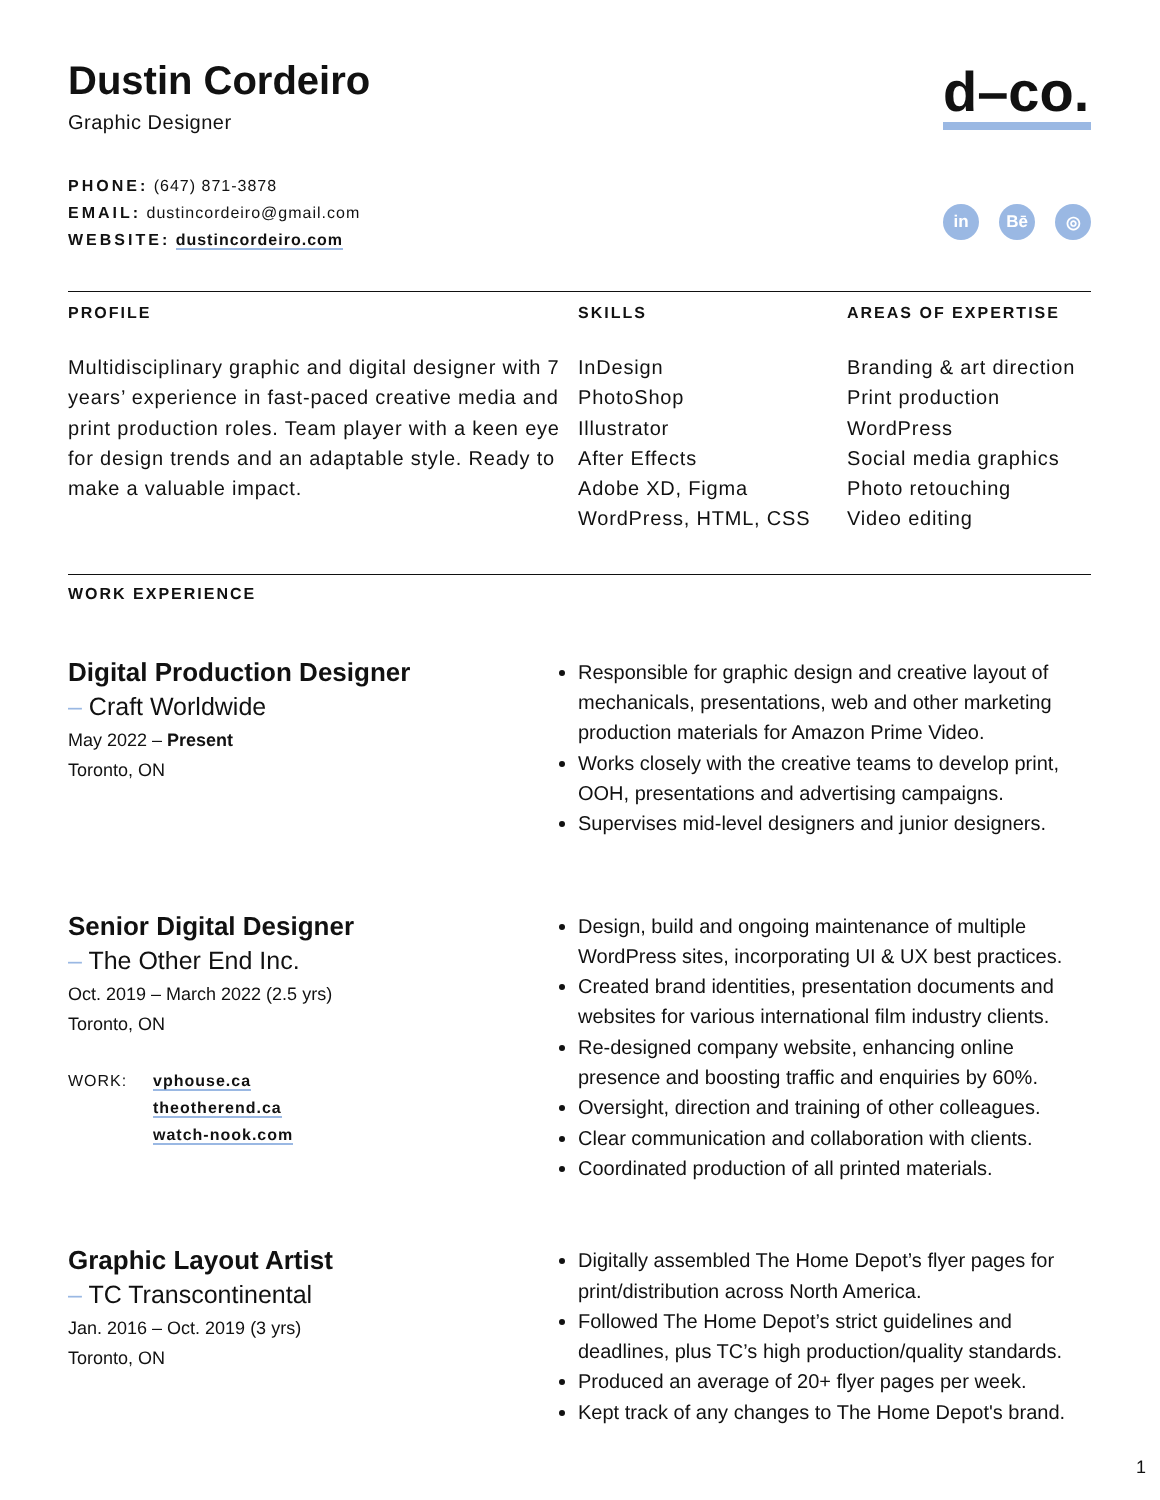Dustin Cordeiro
Graphic Designer
PHONE: (647) 871-3878
EMAIL: dustincordeiro@gmail.com
WEBSITE: dustincordeiro.com
d–co.
in Bē ◎
PROFILE
Multidisciplinary graphic and digital designer with 7 years’ experience in fast-paced creative media and print production roles. Team player with a keen eye for design trends and an adaptable style. Ready to make a valuable impact.
SKILLS
InDesign
PhotoShop
Illustrator
After Effects
Adobe XD, Figma
WordPress, HTML, CSS
AREAS OF EXPERTISE
Branding & art direction
Print production
WordPress
Social media graphics
Photo retouching
Video editing
WORK EXPERIENCE
Digital Production Designer
– Craft Worldwide
May 2022 – Present
Toronto, ON
Responsible for graphic design and creative layout of mechanicals, presentations, web and other marketing production materials for Amazon Prime Video.
Works closely with the creative teams to develop print, OOH, presentations and advertising campaigns.
Supervises mid-level designers and junior designers.
Senior Digital Designer
– The Other End Inc.
Oct. 2019 – March 2022 (2.5 yrs)
Toronto, ON
WORK: vphouse.ca
theotherend.ca
watch-nook.com
Design, build and ongoing maintenance of multiple WordPress sites, incorporating UI & UX best practices.
Created brand identities, presentation documents and websites for various international film industry clients.
Re-designed company website, enhancing online presence and boosting traffic and enquiries by 60%.
Oversight, direction and training of other colleagues.
Clear communication and collaboration with clients.
Coordinated production of all printed materials.
Graphic Layout Artist
– TC Transcontinental
Jan. 2016 – Oct. 2019 (3 yrs)
Toronto, ON
Digitally assembled The Home Depot’s flyer pages for print/distribution across North America.
Followed The Home Depot’s strict guidelines and deadlines, plus TC’s high production/quality standards.
Produced an average of 20+ flyer pages per week.
Kept track of any changes to The Home Depot's brand.
1